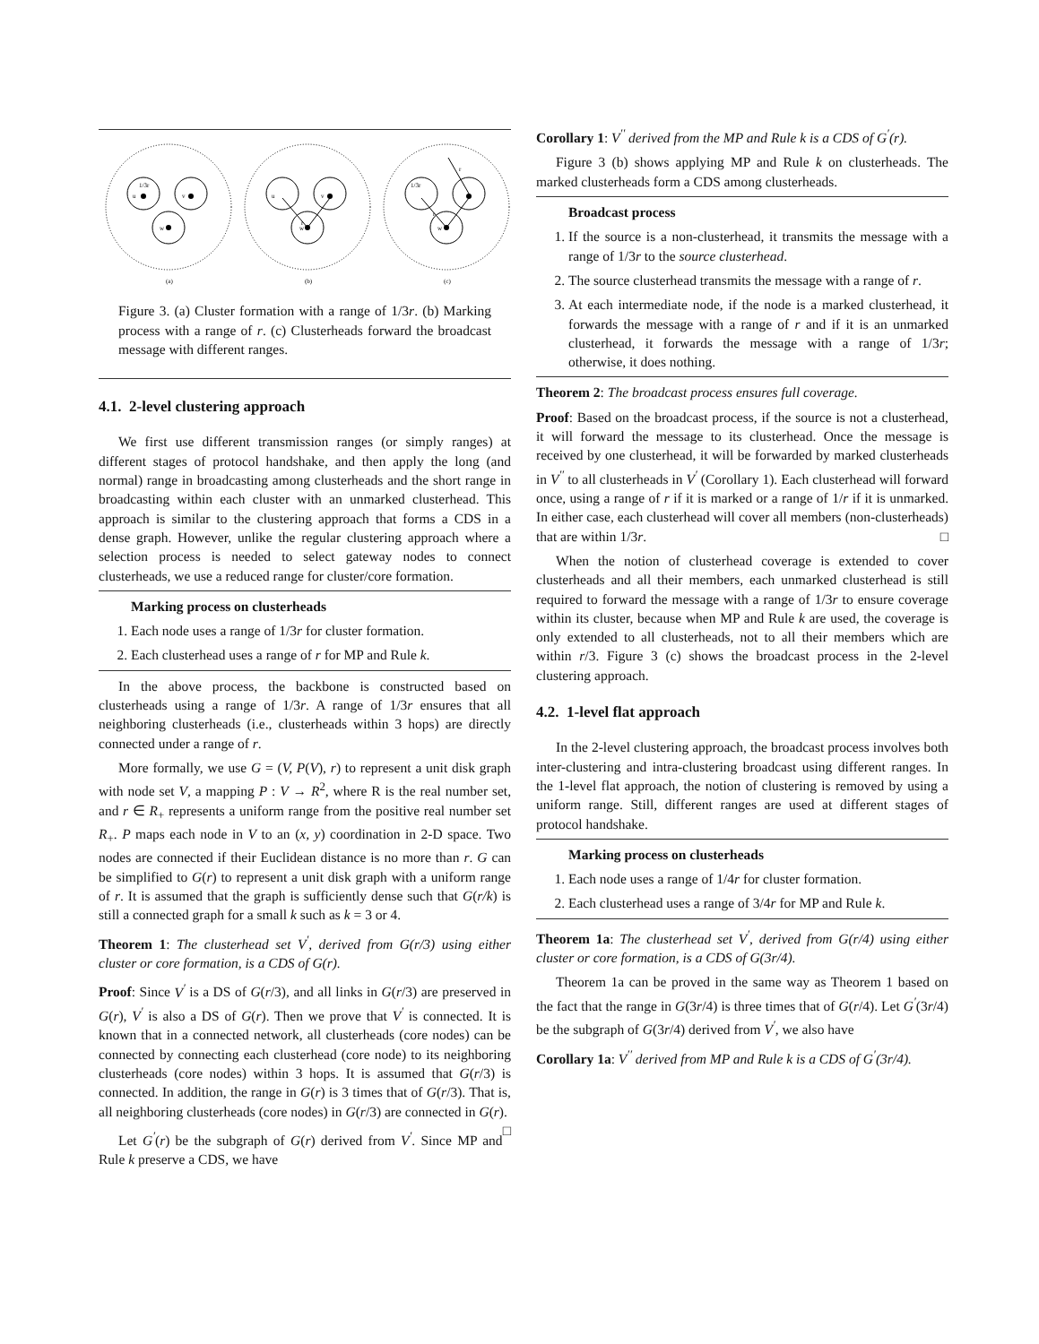1/3r
u
v
w
u
r
w
v
1/3r
r
r
w
(a)
(b)
(c)
Figure 3. (a) Cluster formation with a range of 1/3r. (b) Marking process with a range of r. (c) Clusterheads forward the broadcast message with different ranges.
4.1. 2-level clustering approach
We first use different transmission ranges (or simply ranges) at different stages of protocol handshake, and then apply the long (and normal) range in broadcasting among clusterheads and the short range in broadcasting within each cluster with an unmarked clusterhead. This approach is similar to the clustering approach that forms a CDS in a dense graph. However, unlike the regular clustering approach where a selection process is needed to select gateway nodes to connect clusterheads, we use a reduced range for cluster/core formation.
Marking process on clusterheads
1. Each node uses a range of 1/3r for cluster formation.
2. Each clusterhead uses a range of r for MP and Rule k.
In the above process, the backbone is constructed based on clusterheads using a range of 1/3r. A range of 1/3r ensures that all neighboring clusterheads (i.e., clusterheads within 3 hops) are directly connected under a range of r.
More formally, we use G = (V, P(V), r) to represent a unit disk graph with node set V, a mapping P : V → R<sup>2</sup>, where R is the real number set, and r ∈ R<sub>+</sub> represents a uniform range from the positive real number set R<sub>+</sub>. P maps each node in V to an (x, y) coordination in 2-D space. Two nodes are connected if their Euclidean distance is no more than r. G can be simplified to G(r) to represent a unit disk graph with a uniform range of r. It is assumed that the graph is sufficiently dense such that G(r/k) is still a connected graph for a small k such as k = 3 or 4.
Theorem 1: The clusterhead set V<sup>′</sup>, derived from G(r/3) using either cluster or core formation, is a CDS of G(r).
Proof: Since V<sup>′</sup> is a DS of G(r/3), and all links in G(r/3) are preserved in G(r), V<sup>′</sup> is also a DS of G(r). Then we prove that V<sup>′</sup> is connected. It is known that in a connected network, all clusterheads (core nodes) can be connected by connecting each clusterhead (core node) to its neighboring clusterheads (core nodes) within 3 hops. It is assumed that G(r/3) is connected. In addition, the range in G(r) is 3 times that of G(r/3). That is, all neighboring clusterheads (core nodes) in G(r/3) are connected in G(r). □
Let G<sup>′</sup>(r) be the subgraph of G(r) derived from V<sup>′</sup>. Since MP and Rule k preserve a CDS, we have
Corollary 1: V<sup>′′</sup> derived from the MP and Rule k is a CDS of G<sup>′</sup>(r).
Figure 3 (b) shows applying MP and Rule k on clusterheads. The marked clusterheads form a CDS among clusterheads.
Broadcast process
1. If the source is a non-clusterhead, it transmits the message with a range of 1/3r to the source clusterhead.
2. The source clusterhead transmits the message with a range of r.
3. At each intermediate node, if the node is a marked clusterhead, it forwards the message with a range of r and if it is an unmarked clusterhead, it forwards the message with a range of 1/3r; otherwise, it does nothing.
Theorem 2: The broadcast process ensures full coverage.
Proof: Based on the broadcast process, if the source is not a clusterhead, it will forward the message to its clusterhead. Once the message is received by one clusterhead, it will be forwarded by marked clusterheads in V<sup>′′</sup> to all clusterheads in V<sup>′</sup> (Corollary 1). Each clusterhead will forward once, using a range of r if it is marked or a range of 1/r if it is unmarked. In either case, each clusterhead will cover all members (non-clusterheads) that are within 1/3r. □
When the notion of clusterhead coverage is extended to cover clusterheads and all their members, each unmarked clusterhead is still required to forward the message with a range of 1/3r to ensure coverage within its cluster, because when MP and Rule k are used, the coverage is only extended to all clusterheads, not to all their members which are within r/3. Figure 3 (c) shows the broadcast process in the 2-level clustering approach.
4.2. 1-level flat approach
In the 2-level clustering approach, the broadcast process involves both inter-clustering and intra-clustering broadcast using different ranges. In the 1-level flat approach, the notion of clustering is removed by using a uniform range. Still, different ranges are used at different stages of protocol handshake.
Marking process on clusterheads
1. Each node uses a range of 1/4r for cluster formation.
2. Each clusterhead uses a range of 3/4r for MP and Rule k.
Theorem 1a: The clusterhead set V<sup>′</sup>, derived from G(r/4) using either cluster or core formation, is a CDS of G(3r/4).
Theorem 1a can be proved in the same way as Theorem 1 based on the fact that the range in G(3r/4) is three times that of G(r/4). Let G<sup>′</sup>(3r/4) be the subgraph of G(3r/4) derived from V<sup>′</sup>, we also have
Corollary 1a: V<sup>′′</sup> derived from MP and Rule k is a CDS of G<sup>′</sup>(3r/4).